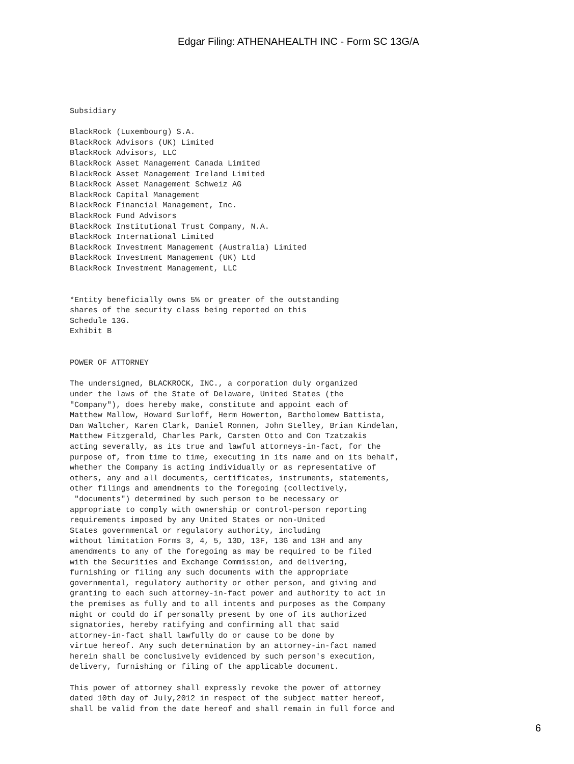Edgar Filing: ATHENAHEALTH INC - Form SC 13G/A
Subsidiary

BlackRock (Luxembourg) S.A.
BlackRock Advisors (UK) Limited
BlackRock Advisors, LLC
BlackRock Asset Management Canada Limited
BlackRock Asset Management Ireland Limited
BlackRock Asset Management Schweiz AG
BlackRock Capital Management
BlackRock Financial Management, Inc.
BlackRock Fund Advisors
BlackRock Institutional Trust Company, N.A.
BlackRock International Limited
BlackRock Investment Management (Australia) Limited
BlackRock Investment Management (UK) Ltd
BlackRock Investment Management, LLC


*Entity beneficially owns 5% or greater of the outstanding
shares of the security class being reported on this
Schedule 13G.
Exhibit B


POWER OF ATTORNEY

The undersigned, BLACKROCK, INC., a corporation duly organized
under the laws of the State of Delaware, United States (the
"Company"), does hereby make, constitute and appoint each of
Matthew Mallow, Howard Surloff, Herm Howerton, Bartholomew Battista,
Dan Waltcher, Karen Clark, Daniel Ronnen, John Stelley, Brian Kindelan,
Matthew Fitzgerald, Charles Park, Carsten Otto and Con Tzatzakis
acting severally, as its true and lawful attorneys-in-fact, for the
purpose of, from time to time, executing in its name and on its behalf,
whether the Company is acting individually or as representative of
others, any and all documents, certificates, instruments, statements,
other filings and amendments to the foregoing (collectively,
 "documents") determined by such person to be necessary or
appropriate to comply with ownership or control-person reporting
requirements imposed by any United States or non-United
States governmental or regulatory authority, including
without limitation Forms 3, 4, 5, 13D, 13F, 13G and 13H and any
amendments to any of the foregoing as may be required to be filed
with the Securities and Exchange Commission, and delivering,
furnishing or filing any such documents with the appropriate
governmental, regulatory authority or other person, and giving and
granting to each such attorney-in-fact power and authority to act in
the premises as fully and to all intents and purposes as the Company
might or could do if personally present by one of its authorized
signatories, hereby ratifying and confirming all that said
attorney-in-fact shall lawfully do or cause to be done by
virtue hereof. Any such determination by an attorney-in-fact named
herein shall be conclusively evidenced by such person's execution,
delivery, furnishing or filing of the applicable document.

This power of attorney shall expressly revoke the power of attorney
dated 10th day of July,2012 in respect of the subject matter hereof,
shall be valid from the date hereof and shall remain in full force and
6